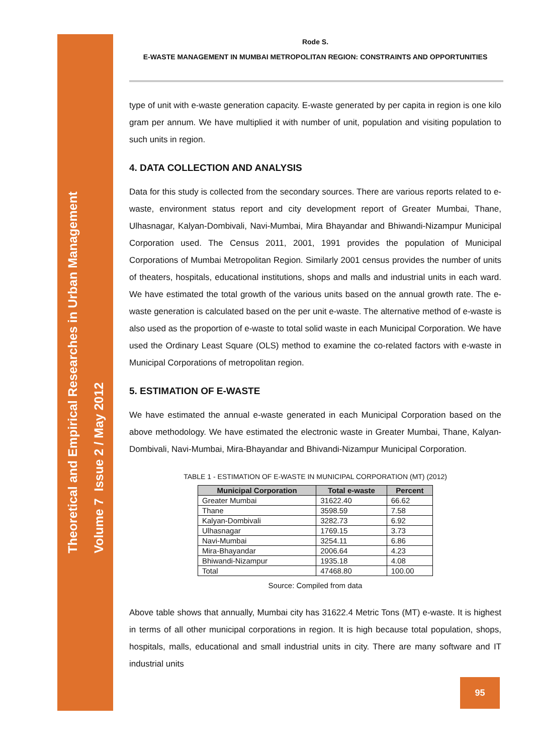Theoretical and Empirical Researches in Urban Management
Volume 7 Issue 2 / May 2012
Rode S.
E-WASTE MANAGEMENT IN MUMBAI METROPOLITAN REGION: CONSTRAINTS AND OPPORTUNITIES
type of unit with e-waste generation capacity. E-waste generated by per capita in region is one kilo gram per annum. We have multiplied it with number of unit, population and visiting population to such units in region.
4. DATA COLLECTION AND ANALYSIS
Data for this study is collected from the secondary sources. There are various reports related to e-waste, environment status report and city development report of Greater Mumbai, Thane, Ulhasnagar, Kalyan-Dombivali, Navi-Mumbai, Mira Bhayandar and Bhiwandi-Nizampur Municipal Corporation used. The Census 2011, 2001, 1991 provides the population of Municipal Corporations of Mumbai Metropolitan Region. Similarly 2001 census provides the number of units of theaters, hospitals, educational institutions, shops and malls and industrial units in each ward. We have estimated the total growth of the various units based on the annual growth rate. The e-waste generation is calculated based on the per unit e-waste. The alternative method of e-waste is also used as the proportion of e-waste to total solid waste in each Municipal Corporation. We have used the Ordinary Least Square (OLS) method to examine the co-related factors with e-waste in Municipal Corporations of metropolitan region.
5. ESTIMATION OF E-WASTE
We have estimated the annual e-waste generated in each Municipal Corporation based on the above methodology. We have estimated the electronic waste in Greater Mumbai, Thane, Kalyan-Dombivali, Navi-Mumbai, Mira-Bhayandar and Bhivandi-Nizampur Municipal Corporation.
TABLE 1 - ESTIMATION OF E-WASTE IN MUNICIPAL CORPORATION (MT) (2012)
| Municipal Corporation | Total e-waste | Percent |
| --- | --- | --- |
| Greater Mumbai | 31622.40 | 66.62 |
| Thane | 3598.59 | 7.58 |
| Kalyan-Dombivali | 3282.73 | 6.92 |
| Ulhasnagar | 1769.15 | 3.73 |
| Navi-Mumbai | 3254.11 | 6.86 |
| Mira-Bhayandar | 2006.64 | 4.23 |
| Bhiwandi-Nizampur | 1935.18 | 4.08 |
| Total | 47468.80 | 100.00 |
Source: Compiled from data
Above table shows that annually, Mumbai city has 31622.4 Metric Tons (MT) e-waste. It is highest in terms of all other municipal corporations in region. It is high because total population, shops, hospitals, malls, educational and small industrial units in city. There are many software and IT industrial units
95